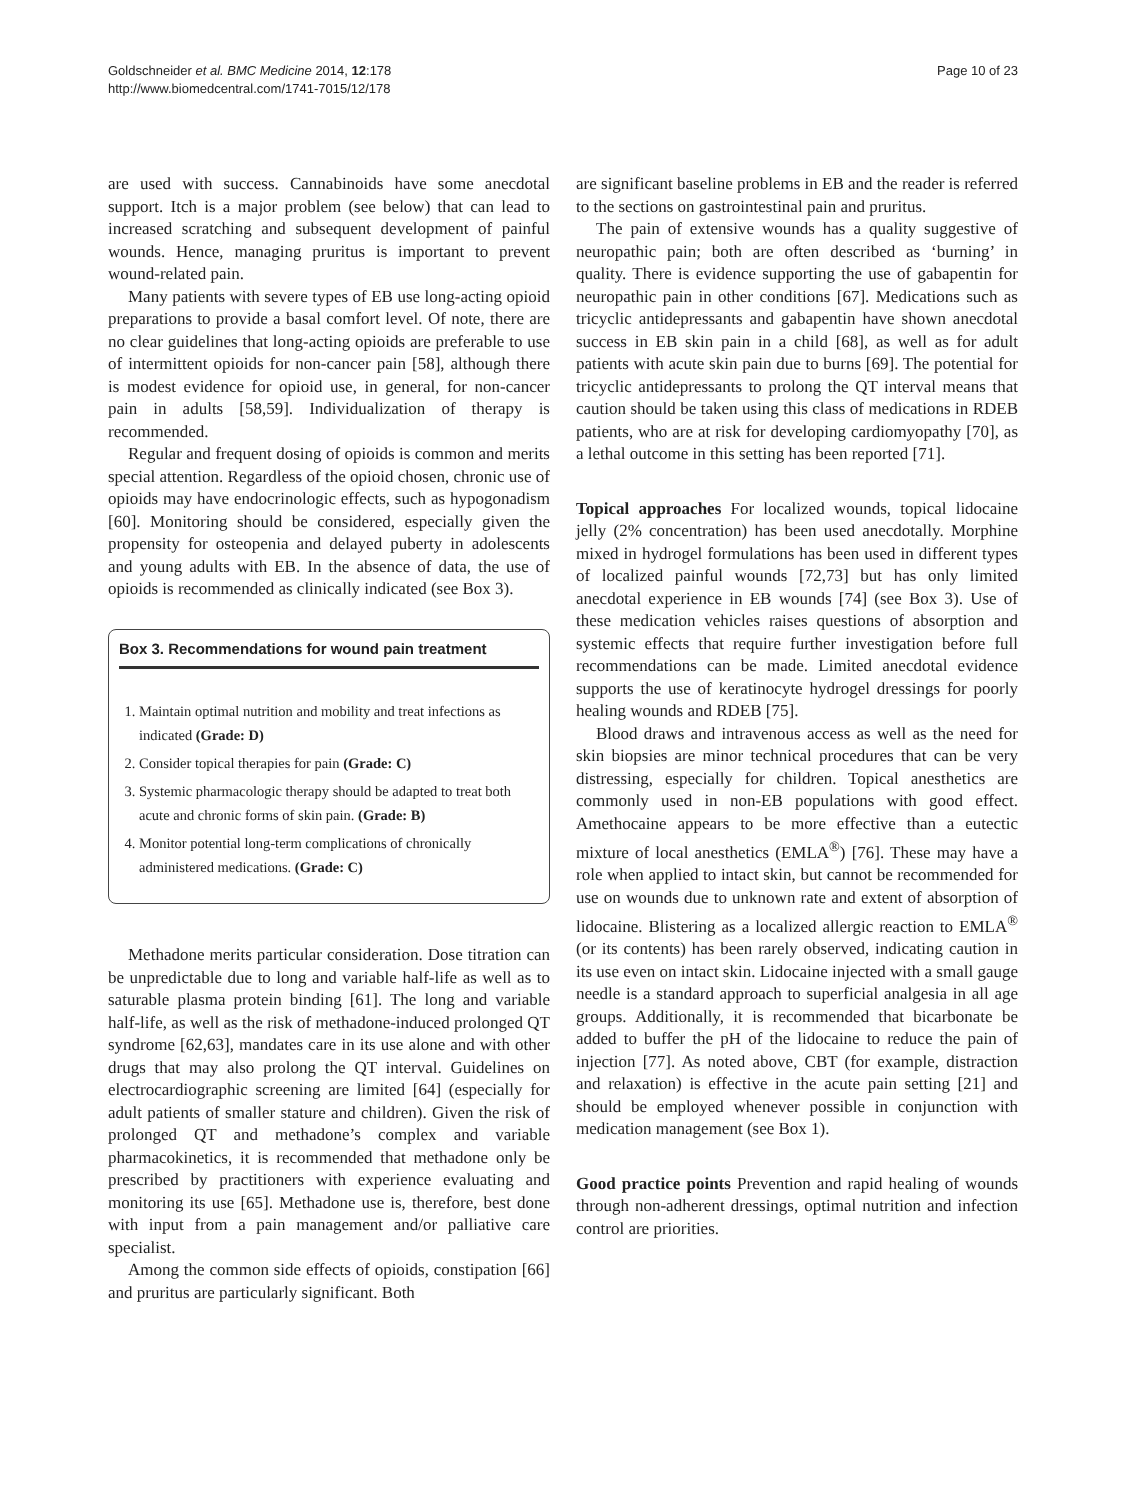Goldschneider et al. BMC Medicine 2014, 12:178
http://www.biomedcentral.com/1741-7015/12/178
Page 10 of 23
are used with success. Cannabinoids have some anecdotal support. Itch is a major problem (see below) that can lead to increased scratching and subsequent development of painful wounds. Hence, managing pruritus is important to prevent wound-related pain.
Many patients with severe types of EB use long-acting opioid preparations to provide a basal comfort level. Of note, there are no clear guidelines that long-acting opioids are preferable to use of intermittent opioids for non-cancer pain [58], although there is modest evidence for opioid use, in general, for non-cancer pain in adults [58,59]. Individualization of therapy is recommended.
Regular and frequent dosing of opioids is common and merits special attention. Regardless of the opioid chosen, chronic use of opioids may have endocrinologic effects, such as hypogonadism [60]. Monitoring should be considered, especially given the propensity for osteopenia and delayed puberty in adolescents and young adults with EB. In the absence of data, the use of opioids is recommended as clinically indicated (see Box 3).
Box 3. Recommendations for wound pain treatment
1. Maintain optimal nutrition and mobility and treat infections as indicated (Grade: D)
2. Consider topical therapies for pain (Grade: C)
3. Systemic pharmacologic therapy should be adapted to treat both acute and chronic forms of skin pain. (Grade: B)
4. Monitor potential long-term complications of chronically administered medications. (Grade: C)
Methadone merits particular consideration. Dose titration can be unpredictable due to long and variable half-life as well as to saturable plasma protein binding [61]. The long and variable half-life, as well as the risk of methadone-induced prolonged QT syndrome [62,63], mandates care in its use alone and with other drugs that may also prolong the QT interval. Guidelines on electrocardiographic screening are limited [64] (especially for adult patients of smaller stature and children). Given the risk of prolonged QT and methadone’s complex and variable pharmacokinetics, it is recommended that methadone only be prescribed by practitioners with experience evaluating and monitoring its use [65]. Methadone use is, therefore, best done with input from a pain management and/or palliative care specialist.
Among the common side effects of opioids, constipation [66] and pruritus are particularly significant. Both
are significant baseline problems in EB and the reader is referred to the sections on gastrointestinal pain and pruritus.
The pain of extensive wounds has a quality suggestive of neuropathic pain; both are often described as ‘burning’ in quality. There is evidence supporting the use of gabapentin for neuropathic pain in other conditions [67]. Medications such as tricyclic antidepressants and gabapentin have shown anecdotal success in EB skin pain in a child [68], as well as for adult patients with acute skin pain due to burns [69]. The potential for tricyclic antidepressants to prolong the QT interval means that caution should be taken using this class of medications in RDEB patients, who are at risk for developing cardiomyopathy [70], as a lethal outcome in this setting has been reported [71].
Topical approaches For localized wounds, topical lidocaine jelly (2% concentration) has been used anecdotally. Morphine mixed in hydrogel formulations has been used in different types of localized painful wounds [72,73] but has only limited anecdotal experience in EB wounds [74] (see Box 3). Use of these medication vehicles raises questions of absorption and systemic effects that require further investigation before full recommendations can be made. Limited anecdotal evidence supports the use of keratinocyte hydrogel dressings for poorly healing wounds and RDEB [75].
Blood draws and intravenous access as well as the need for skin biopsies are minor technical procedures that can be very distressing, especially for children. Topical anesthetics are commonly used in non-EB populations with good effect. Amethocaine appears to be more effective than a eutectic mixture of local anesthetics (EMLA<sup>®</sup>) [76]. These may have a role when applied to intact skin, but cannot be recommended for use on wounds due to unknown rate and extent of absorption of lidocaine. Blistering as a localized allergic reaction to EMLA<sup>®</sup> (or its contents) has been rarely observed, indicating caution in its use even on intact skin. Lidocaine injected with a small gauge needle is a standard approach to superficial analgesia in all age groups. Additionally, it is recommended that bicarbonate be added to buffer the pH of the lidocaine to reduce the pain of injection [77]. As noted above, CBT (for example, distraction and relaxation) is effective in the acute pain setting [21] and should be employed whenever possible in conjunction with medication management (see Box 1).
Good practice points Prevention and rapid healing of wounds through non-adherent dressings, optimal nutrition and infection control are priorities.